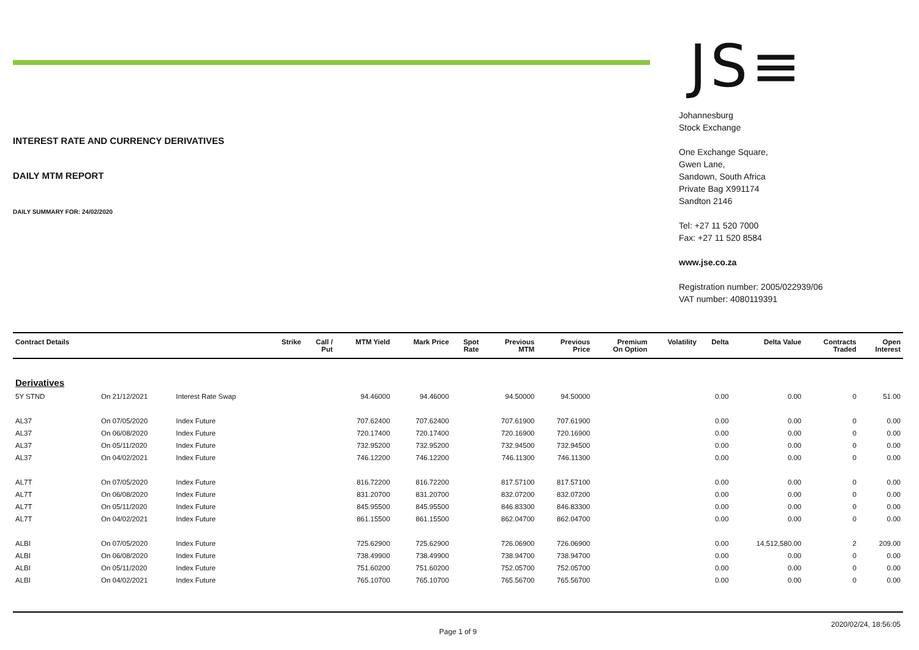INTEREST RATE AND CURRENCY DERIVATIVES
DAILY MTM REPORT
DAILY SUMMARY FOR: 24/02/2020
JS≡
Johannesburg
Stock Exchange
One Exchange Square,
Gwen Lane,
Sandown, South Africa
Private Bag X991174
Sandton 2146
Tel: +27 11 520 7000
Fax: +27 11 520 8584
www.jse.co.za
Registration number: 2005/022939/06
VAT number: 4080119391
| Contract Details | | | Strike | Call / Put | MTM Yield | Mark Price | Spot Rate | Previous MTM | Previous Price | Premium On Option | Volatility | Delta | Delta Value | Contracts Traded | Open Interest |
| --- | --- | --- | --- | --- | --- | --- | --- | --- | --- | --- | --- | --- | --- | --- | --- |
| Derivatives | | | | | | | | | | | | | | | |
| 5Y STND | On 21/12/2021 | Interest Rate Swap | | | 94.46000 | 94.46000 | | 94.50000 | 94.50000 | | | 0.00 | 0.00 | 0 | 51.00 |
| AL37 | On 07/05/2020 | Index Future | | | 707.62400 | 707.62400 | | 707.61900 | 707.61900 | | | 0.00 | 0.00 | 0 | 0.00 |
| AL37 | On 06/08/2020 | Index Future | | | 720.17400 | 720.17400 | | 720.16900 | 720.16900 | | | 0.00 | 0.00 | 0 | 0.00 |
| AL37 | On 05/11/2020 | Index Future | | | 732.95200 | 732.95200 | | 732.94500 | 732.94500 | | | 0.00 | 0.00 | 0 | 0.00 |
| AL37 | On 04/02/2021 | Index Future | | | 746.12200 | 746.12200 | | 746.11300 | 746.11300 | | | 0.00 | 0.00 | 0 | 0.00 |
| AL7T | On 07/05/2020 | Index Future | | | 816.72200 | 816.72200 | | 817.57100 | 817.57100 | | | 0.00 | 0.00 | 0 | 0.00 |
| AL7T | On 06/08/2020 | Index Future | | | 831.20700 | 831.20700 | | 832.07200 | 832.07200 | | | 0.00 | 0.00 | 0 | 0.00 |
| AL7T | On 05/11/2020 | Index Future | | | 845.95500 | 845.95500 | | 846.83300 | 846.83300 | | | 0.00 | 0.00 | 0 | 0.00 |
| AL7T | On 04/02/2021 | Index Future | | | 861.15500 | 861.15500 | | 862.04700 | 862.04700 | | | 0.00 | 0.00 | 0 | 0.00 |
| ALBI | On 07/05/2020 | Index Future | | | 725.62900 | 725.62900 | | 726.06900 | 726.06900 | | | 0.00 | 14,512,580.00 | 2 | 209.00 |
| ALBI | On 06/08/2020 | Index Future | | | 738.49900 | 738.49900 | | 738.94700 | 738.94700 | | | 0.00 | 0.00 | 0 | 0.00 |
| ALBI | On 05/11/2020 | Index Future | | | 751.60200 | 751.60200 | | 752.05700 | 752.05700 | | | 0.00 | 0.00 | 0 | 0.00 |
| ALBI | On 04/02/2021 | Index Future | | | 765.10700 | 765.10700 | | 765.56700 | 765.56700 | | | 0.00 | 0.00 | 0 | 0.00 |
2020/02/24, 18:56:05
Page 1 of 9